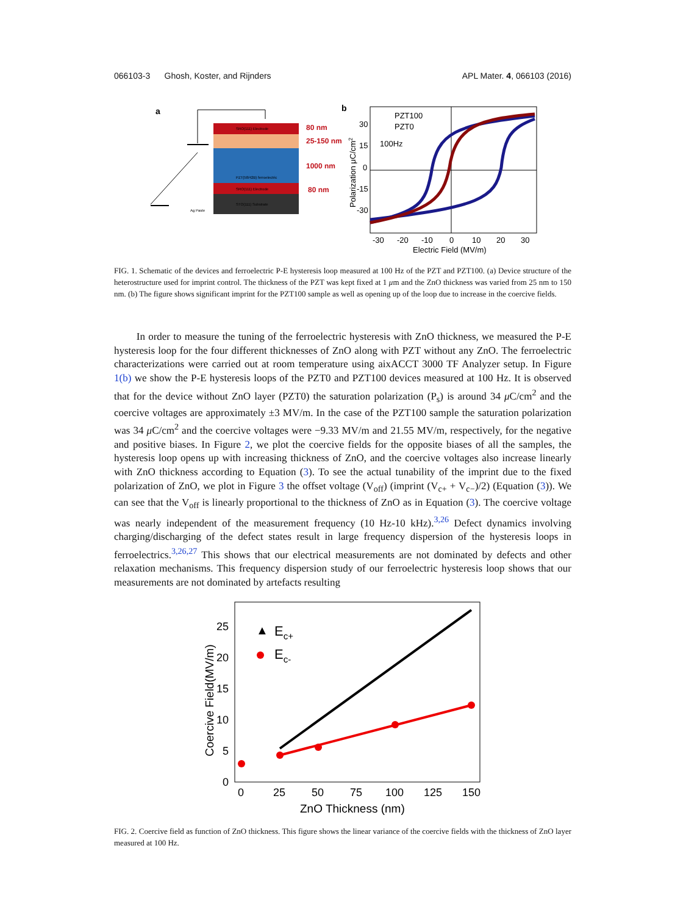066103-3 Ghosh, Koster, and Rijnders APL Mater. 4, 066103 (2016)
a
SRO(111) Electrode
PZT(58/42B) ferroelectric
SRO(111) Electrode
STO(111) Substrate
Ag Paste
80 nm
25-150 nm
1000 nm
80 nm
b
PZT100
PZT0
100Hz
30
15
0
-15
-30
-30
-20
-10
0
10
20
30
Electric Field (MV/m)
Polarization μC/cm2
FIG. 1. Schematic of the devices and ferroelectric P-E hysteresis loop measured at 100 Hz of the PZT and PZT100. (a) Device structure of the heterostructure used for imprint control. The thickness of the PZT was kept fixed at 1 μm and the ZnO thickness was varied from 25 nm to 150 nm. (b) The figure shows significant imprint for the PZT100 sample as well as opening up of the loop due to increase in the coercive fields.
In order to measure the tuning of the ferroelectric hysteresis with ZnO thickness, we measured the P-E hysteresis loop for the four different thicknesses of ZnO along with PZT without any ZnO. The ferroelectric characterizations were carried out at room temperature using aixACCT 3000 TF Analyzer setup. In Figure 1(b) we show the P-E hysteresis loops of the PZT0 and PZT100 devices measured at 100 Hz. It is observed that for the device without ZnO layer (PZT0) the saturation polarization (P<sub>s</sub>) is around 34 μ C/cm<sup>2</sup> and the coercive voltages are approximately ±3 MV/m. In the case of the PZT100 sample the saturation polarization was 34 μ C/cm<sup>2</sup> and the coercive voltages were −9.33 MV/m and 21.55 MV/m, respectively, for the negative and positive biases. In Figure 2, we plot the coercive fields for the opposite biases of all the samples, the hysteresis loop opens up with increasing thickness of ZnO, and the coercive voltages also increase linearly with ZnO thickness according to Equation (3). To see the actual tunability of the imprint due to the fixed polarization of ZnO, we plot in Figure 3 the offset voltage (V<sub>off</sub>) (imprint (V<sub>c+</sub> + V<sub>c−</sub>)/2) (Equation (3)). We can see that the V<sub>off</sub> is linearly proportional to the thickness of ZnO as in Equation (3). The coercive voltage was nearly independent of the measurement frequency (10 Hz-10 kHz).<sup>3,26</sup> Defect dynamics involving charging/discharging of the defect states result in large frequency dispersion of the hysteresis loops in ferroelectrics.<sup>3,26,27</sup> This shows that our electrical measurements are not dominated by defects and other relaxation mechanisms. This frequency dispersion study of our ferroelectric hysteresis loop shows that our measurements are not dominated by artefacts resulting
▲
Ec+
Ec-
25
20
15
10
5
0
0
25
50
75
100
125
150
ZnO Thickness (nm)
Coercive Field(MV/m)
FIG. 2. Coercive field as function of ZnO thickness. This figure shows the linear variance of the coercive fields with the thickness of ZnO layer measured at 100 Hz.